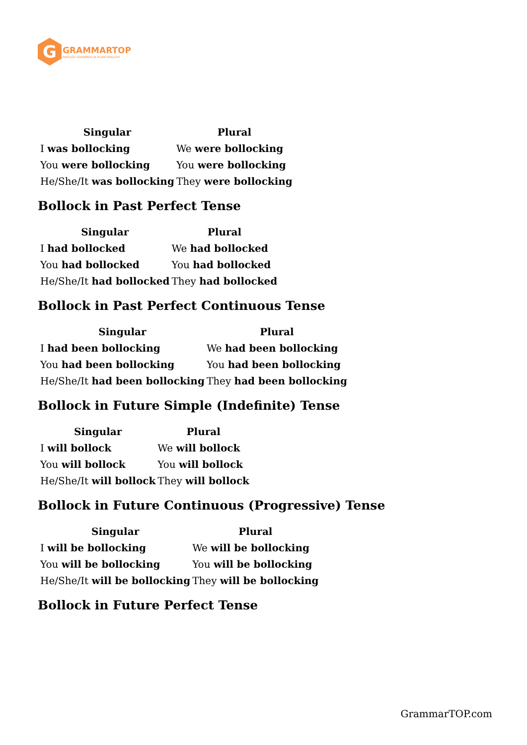G
GRAMMARTOP
ENGLISH GRAMMAR IN PLAIN ENGLISH
| Singular | Plural |
| --- | --- |
| I was bollocking | We were bollocking |
| You were bollocking | You were bollocking |
| He/She/It was bollocking | They were bollocking |
Bollock in Past Perfect Tense
| Singular | Plural |
| --- | --- |
| I had bollocked | We had bollocked |
| You had bollocked | You had bollocked |
| He/She/It had bollocked | They had bollocked |
Bollock in Past Perfect Continuous Tense
| Singular | Plural |
| --- | --- |
| I had been bollocking | We had been bollocking |
| You had been bollocking | You had been bollocking |
| He/She/It had been bollocking | They had been bollocking |
Bollock in Future Simple (Indefinite) Tense
| Singular | Plural |
| --- | --- |
| I will bollock | We will bollock |
| You will bollock | You will bollock |
| He/She/It will bollock | They will bollock |
Bollock in Future Continuous (Progressive) Tense
| Singular | Plural |
| --- | --- |
| I will be bollocking | We will be bollocking |
| You will be bollocking | You will be bollocking |
| He/She/It will be bollocking | They will be bollocking |
Bollock in Future Perfect Tense
GrammarTOP.com